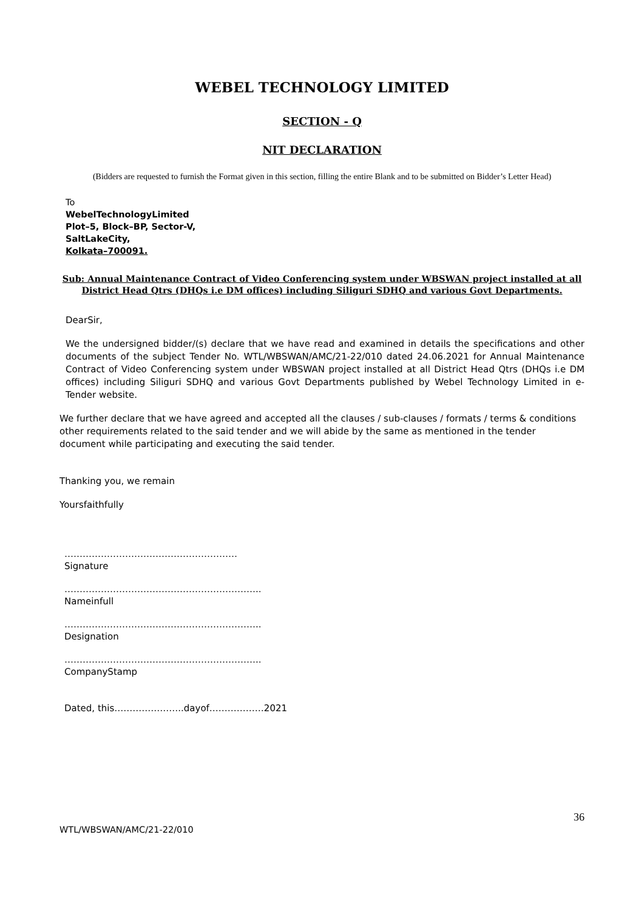WEBEL TECHNOLOGY LIMITED
SECTION - Q
NIT DECLARATION
(Bidders are requested to furnish the Format given in this section, filling the entire Blank and to be submitted on Bidder’s Letter Head)
To
WebelTechnologyLimited
Plot–5, Block–BP, Sector-V,
SaltLakeCity,
Kolkata–700091.
Sub: Annual Maintenance Contract of Video Conferencing system under WBSWAN project installed at all District Head Qtrs (DHQs i.e DM offices) including Siliguri SDHQ and various Govt Departments.
DearSir,
We the undersigned bidder/(s) declare that we have read and examined in details the specifications and other documents of the subject Tender No. WTL/WBSWAN/AMC/21-22/010 dated 24.06.2021 for Annual Maintenance Contract of Video Conferencing system under WBSWAN project installed at all District Head Qtrs (DHQs i.e DM offices) including Siliguri SDHQ and various Govt Departments published by Webel Technology Limited in e-Tender website.
We further declare that we have agreed and accepted all the clauses / sub-clauses / formats / terms & conditions other requirements related to the said tender and we will abide by the same as mentioned in the tender document while participating and executing the said tender.
Thanking you, we remain
Yoursfaithfully
…………………………………………………
Signature
………………………………………………………..
Nameinfull
………………………………………………………..
Designation
………………………………………………………..
CompanyStamp
Dated, this…………………..dayof………………2021
36
WTL/WBSWAN/AMC/21-22/010